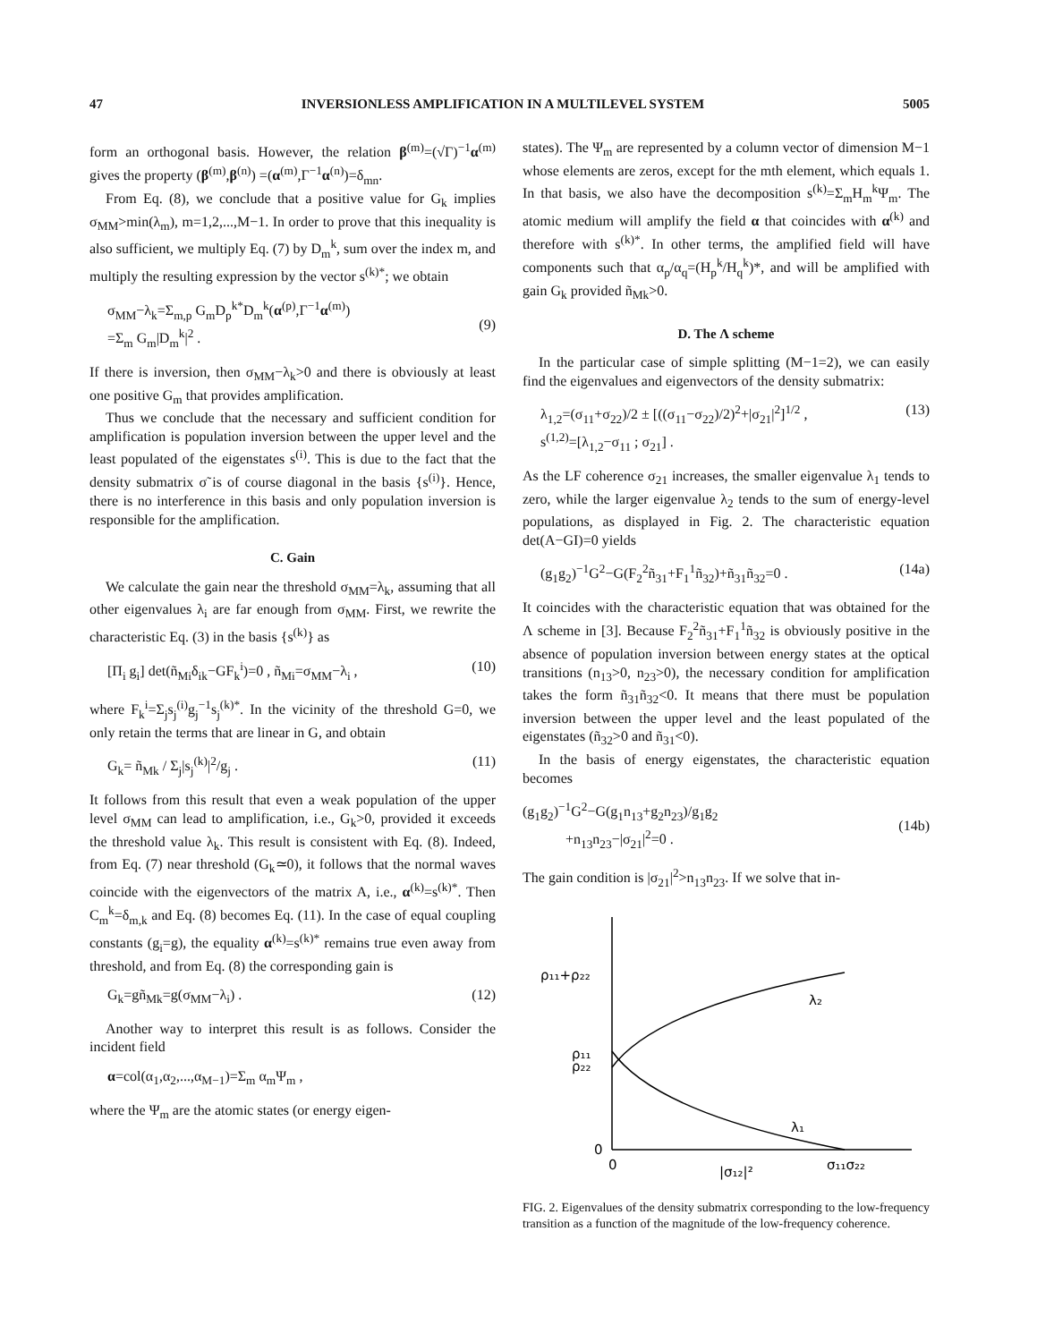47 INVERSIONLESS AMPLIFICATION IN A MULTILEVEL SYSTEM 5005
form an orthogonal basis. However, the relation β<sup>(m)</sup>=(√Γ)<sup>−1</sup>α<sup>(m)</sup> gives the property (β<sup>(m)</sup>,β<sup>(n)</sup>) =(α<sup>(m)</sup>,Γ<sup>−1</sup>α<sup>(n)</sup>)=δ<sub>mn</sub>.
From Eq. (8), we conclude that a positive value for G<sub>k</sub> implies σ<sub>MM</sub>>min(λ<sub>m</sub>), m=1,2,...,M−1. In order to prove that this inequality is also sufficient, we multiply Eq. (7) by D<sub>m</sub><sup>k</sup>, sum over the index m, and multiply the resulting expression by the vector s<sup>(k)*</sup>; we obtain
σ<sub>MM</sub>−λ<sub>k</sub>=Σ<sub>m,p</sub> G<sub>m</sub>D<sub>p</sub><sup>k*</sup>D<sub>m</sub><sup>k</sup>(α<sup>(p)</sup>,Γ<sup>−1</sup>α<sup>(m)</sup>)
=Σ<sub>m</sub> G<sub>m</sub>|D<sub>m</sub><sup>k</sup>|<sup>2</sup> .
(9)
If there is inversion, then σ<sub>MM</sub>−λ<sub>k</sub>>0 and there is obviously at least one positive G<sub>m</sub> that provides amplification.
Thus we conclude that the necessary and sufficient condition for amplification is population inversion between the upper level and the least populated of the eigenstates s<sup>(i)</sup>. This is due to the fact that the density submatrix σ̃ is of course diagonal in the basis {s<sup>(i)</sup>}. Hence, there is no interference in this basis and only population inversion is responsible for the amplification.
C. Gain
We calculate the gain near the threshold σ<sub>MM</sub>=λ<sub>k</sub>, assuming that all other eigenvalues λ<sub>i</sub> are far enough from σ<sub>MM</sub>. First, we rewrite the characteristic Eq. (3) in the basis {s<sup>(k)</sup>} as
[Π<sub>i</sub> g<sub>i</sub>] det(ñ<sub>Mi</sub>δ<sub>ik</sub>−GF<sub>k</sub><sup>i</sup>)=0 , ñ<sub>Mi</sub>=σ<sub>MM</sub>−λ<sub>i</sub> , (10)
where F<sub>k</sub><sup>i</sup>=Σ<sub>j</sub>s<sub>j</sub><sup>(i)</sup>g<sub>j</sub><sup>−1</sup>s<sub>j</sub><sup>(k)*</sup>. In the vicinity of the threshold G=0, we only retain the terms that are linear in G, and obtain
G<sub>k</sub>= ñ<sub>Mk</sub> / Σ<sub>j</sub>|s<sub>j</sub><sup>(k)</sup>|<sup>2</sup>/g<sub>j</sub> . (11)
It follows from this result that even a weak population of the upper level σ<sub>MM</sub> can lead to amplification, i.e., G<sub>k</sub>>0, provided it exceeds the threshold value λ<sub>k</sub>. This result is consistent with Eq. (8). Indeed, from Eq. (7) near threshold (G<sub>k</sub>≃0), it follows that the normal waves coincide with the eigenvectors of the matrix A, i.e., α<sup>(k)</sup>=s<sup>(k)*</sup>. Then C<sub>m</sub><sup>k</sup>=δ<sub>m,k</sub> and Eq. (8) becomes Eq. (11). In the case of equal coupling constants (g<sub>i</sub>=g), the equality α<sup>(k)</sup>=s<sup>(k)*</sup> remains true even away from threshold, and from Eq. (8) the corresponding gain is
G<sub>k</sub>=gñ<sub>Mk</sub>=g(σ<sub>MM</sub>−λ<sub>i</sub>) . (12)
Another way to interpret this result is as follows. Consider the incident field
α=col(α<sub>1</sub>,α<sub>2</sub>,...,α<sub>M−1</sub>)=Σ<sub>m</sub> α<sub>m</sub>Ψ<sub>m</sub> ,
where the Ψ<sub>m</sub> are the atomic states (or energy eigen-
states). The Ψ<sub>m</sub> are represented by a column vector of dimension M−1 whose elements are zeros, except for the mth element, which equals 1. In that basis, we also have the decomposition s<sup>(k)</sup>=Σ<sub>m</sub>H<sub>m</sub><sup>k</sup>Ψ<sub>m</sub>. The atomic medium will amplify the field α that coincides with α<sup>(k)</sup> and therefore with s<sup>(k)*</sup>. In other terms, the amplified field will have components such that α<sub>p</sub>/α<sub>q</sub>=(H<sub>p</sub><sup>k</sup>/H<sub>q</sub><sup>k</sup>)*, and will be amplified with gain G<sub>k</sub> provided ñ<sub>Mk</sub>>0.
D. The Λ scheme
In the particular case of simple splitting (M−1=2), we can easily find the eigenvalues and eigenvectors of the density submatrix:
λ<sub>1,2</sub>=(σ<sub>11</sub>+σ<sub>22</sub>)/2 ± [((σ<sub>11</sub>−σ<sub>22</sub>)/2)<sup>2</sup>+|σ<sub>21</sub>|<sup>2</sup>]<sup>1/2</sup> ,
s<sup>(1,2)</sup>=[λ<sub>1,2</sub>−σ<sub>11</sub> ; σ<sub>21</sub>] . (13)
As the LF coherence σ<sub>21</sub> increases, the smaller eigenvalue λ<sub>1</sub> tends to zero, while the larger eigenvalue λ<sub>2</sub> tends to the sum of energy-level populations, as displayed in Fig. 2. The characteristic equation det(A−GI)=0 yields
(g<sub>1</sub>g<sub>2</sub>)<sup>−1</sup>G<sup>2</sup>−G(F<sub>2</sub><sup>2</sup>ñ<sub>31</sub>+F<sub>1</sub><sup>1</sup>ñ<sub>32</sub>)+ñ<sub>31</sub>ñ<sub>32</sub>=0 . (14a)
It coincides with the characteristic equation that was obtained for the Λ scheme in [3]. Because F<sub>2</sub><sup>2</sup>ñ<sub>31</sub>+F<sub>1</sub><sup>1</sup>ñ<sub>32</sub> is obviously positive in the absence of population inversion between energy states at the optical transitions (n<sub>13</sub>>0, n<sub>23</sub>>0), the necessary condition for amplification takes the form ñ<sub>31</sub>ñ<sub>32</sub><0. It means that there must be population inversion between the upper level and the least populated of the eigenstates (ñ<sub>32</sub>>0 and ñ<sub>31</sub><0).
In the basis of energy eigenstates, the characteristic equation becomes
(g<sub>1</sub>g<sub>2</sub>)<sup>−1</sup>G<sup>2</sup>−G(g<sub>1</sub>n<sub>13</sub>+g<sub>2</sub>n<sub>23</sub>)/g<sub>1</sub>g<sub>2</sub>
+n<sub>13</sub>n<sub>23</sub>−|σ<sub>21</sub>|<sup>2</sup>=0 .
(14b)
The gain condition is |σ<sub>21</sub>|<sup>2</sup>>n<sub>13</sub>n<sub>23</sub>. If we solve that in-
ρ₁₁+ρ₂₂
λ₂
ρ₂₂
ρ₁₁
λ₁
0
0
|σ₁₂|²
σ₁₁σ₂₂
FIG. 2. Eigenvalues of the density submatrix corresponding to the low-frequency transition as a function of the magnitude of the low-frequency coherence.